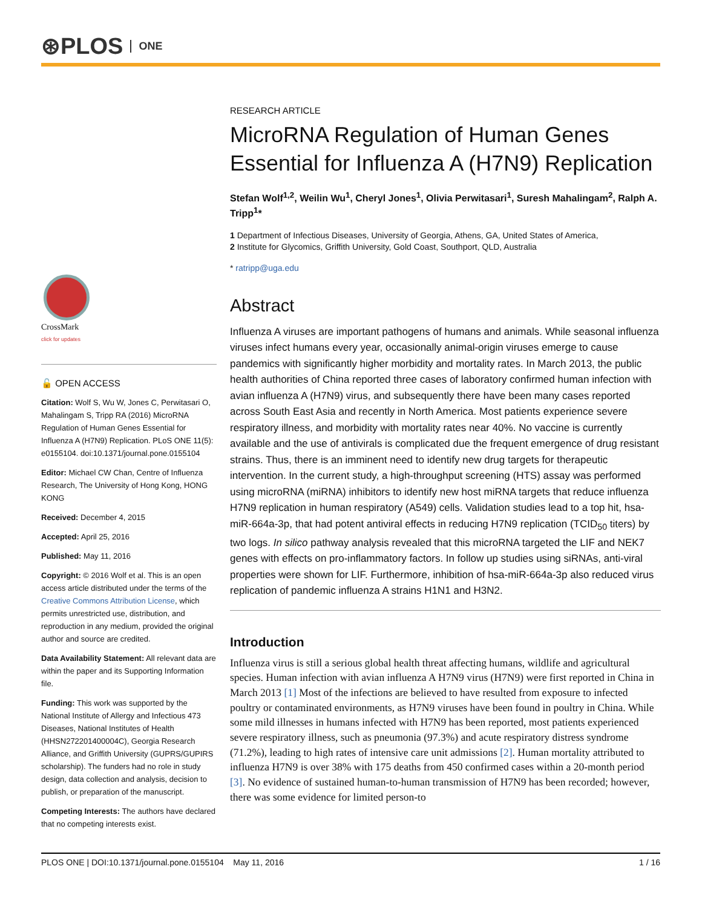⊛PLOS ONE
CrossMark
click for updates
🔓 OPEN ACCESS
Citation: Wolf S, Wu W, Jones C, Perwitasari O, Mahalingam S, Tripp RA (2016) MicroRNA Regulation of Human Genes Essential for Influenza A (H7N9) Replication. PLoS ONE 11(5): e0155104. doi:10.1371/journal.pone.0155104
Editor: Michael CW Chan, Centre of Influenza Research, The University of Hong Kong, HONG KONG
Received: December 4, 2015
Accepted: April 25, 2016
Published: May 11, 2016
Copyright: © 2016 Wolf et al. This is an open access article distributed under the terms of the Creative Commons Attribution License, which permits unrestricted use, distribution, and reproduction in any medium, provided the original author and source are credited.
Data Availability Statement: All relevant data are within the paper and its Supporting Information file.
Funding: This work was supported by the National Institute of Allergy and Infectious 473 Diseases, National Institutes of Health (HHSN272201400004C), Georgia Research Alliance, and Griffith University (GUPRS/GUPIRS scholarship). The funders had no role in study design, data collection and analysis, decision to publish, or preparation of the manuscript.
Competing Interests: The authors have declared that no competing interests exist.
RESEARCH ARTICLE
MicroRNA Regulation of Human Genes Essential for Influenza A (H7N9) Replication
Stefan Wolf<sup>1,2</sup>, Weilin Wu<sup>1</sup>, Cheryl Jones<sup>1</sup>, Olivia Perwitasari<sup>1</sup>, Suresh Mahalingam<sup>2</sup>, Ralph A. Tripp<sup>1</sup>*
1 Department of Infectious Diseases, University of Georgia, Athens, GA, United States of America,
2 Institute for Glycomics, Griffith University, Gold Coast, Southport, QLD, Australia
* ratripp@uga.edu
Abstract
Influenza A viruses are important pathogens of humans and animals. While seasonal influenza viruses infect humans every year, occasionally animal-origin viruses emerge to cause pandemics with significantly higher morbidity and mortality rates. In March 2013, the public health authorities of China reported three cases of laboratory confirmed human infection with avian influenza A (H7N9) virus, and subsequently there have been many cases reported across South East Asia and recently in North America. Most patients experience severe respiratory illness, and morbidity with mortality rates near 40%. No vaccine is currently available and the use of antivirals is complicated due the frequent emergence of drug resistant strains. Thus, there is an imminent need to identify new drug targets for therapeutic intervention. In the current study, a high-throughput screening (HTS) assay was performed using microRNA (miRNA) inhibitors to identify new host miRNA targets that reduce influenza H7N9 replication in human respiratory (A549) cells. Validation studies lead to a top hit, hsa-miR-664a-3p, that had potent antiviral effects in reducing H7N9 replication (TCID<sub>50</sub> titers) by two logs. In silico pathway analysis revealed that this microRNA targeted the LIF and NEK7 genes with effects on pro-inflammatory factors. In follow up studies using siRNAs, anti-viral properties were shown for LIF. Furthermore, inhibition of hsa-miR-664a-3p also reduced virus replication of pandemic influenza A strains H1N1 and H3N2.
Introduction
Influenza virus is still a serious global health threat affecting humans, wildlife and agricultural species. Human infection with avian influenza A H7N9 virus (H7N9) were first reported in China in March 2013 [1] Most of the infections are believed to have resulted from exposure to infected poultry or contaminated environments, as H7N9 viruses have been found in poultry in China. While some mild illnesses in humans infected with H7N9 has been reported, most patients experienced severe respiratory illness, such as pneumonia (97.3%) and acute respiratory distress syndrome (71.2%), leading to high rates of intensive care unit admissions [2]. Human mortality attributed to influenza H7N9 is over 38% with 175 deaths from 450 confirmed cases within a 20-month period [3]. No evidence of sustained human-to-human transmission of H7N9 has been recorded; however, there was some evidence for limited person-to
PLOS ONE | DOI:10.1371/journal.pone.0155104 May 11, 2016 1 / 16